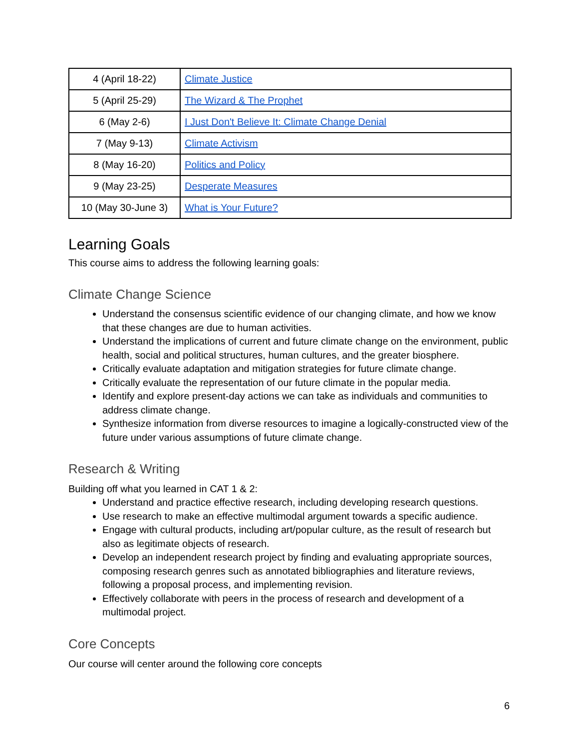| 4 (April 18-22) | Climate Justice |
| 5 (April 25-29) | The Wizard & The Prophet |
| 6 (May 2-6) | I Just Don't Believe It: Climate Change Denial |
| 7 (May 9-13) | Climate Activism |
| 8 (May 16-20) | Politics and Policy |
| 9 (May 23-25) | Desperate Measures |
| 10 (May 30-June 3) | What is Your Future? |
Learning Goals
This course aims to address the following learning goals:
Climate Change Science
Understand the consensus scientific evidence of our changing climate, and how we know that these changes are due to human activities.
Understand the implications of current and future climate change on the environment, public health, social and political structures, human cultures, and the greater biosphere.
Critically evaluate adaptation and mitigation strategies for future climate change.
Critically evaluate the representation of our future climate in the popular media.
Identify and explore present-day actions we can take as individuals and communities to address climate change.
Synthesize information from diverse resources to imagine a logically-constructed view of the future under various assumptions of future climate change.
Research & Writing
Building off what you learned in CAT 1 & 2:
Understand and practice effective research, including developing research questions.
Use research to make an effective multimodal argument towards a specific audience.
Engage with cultural products, including art/popular culture, as the result of research but also as legitimate objects of research.
Develop an independent research project by finding and evaluating appropriate sources, composing research genres such as annotated bibliographies and literature reviews, following a proposal process, and implementing revision.
Effectively collaborate with peers in the process of research and development of a multimodal project.
Core Concepts
Our course will center around the following core concepts
6